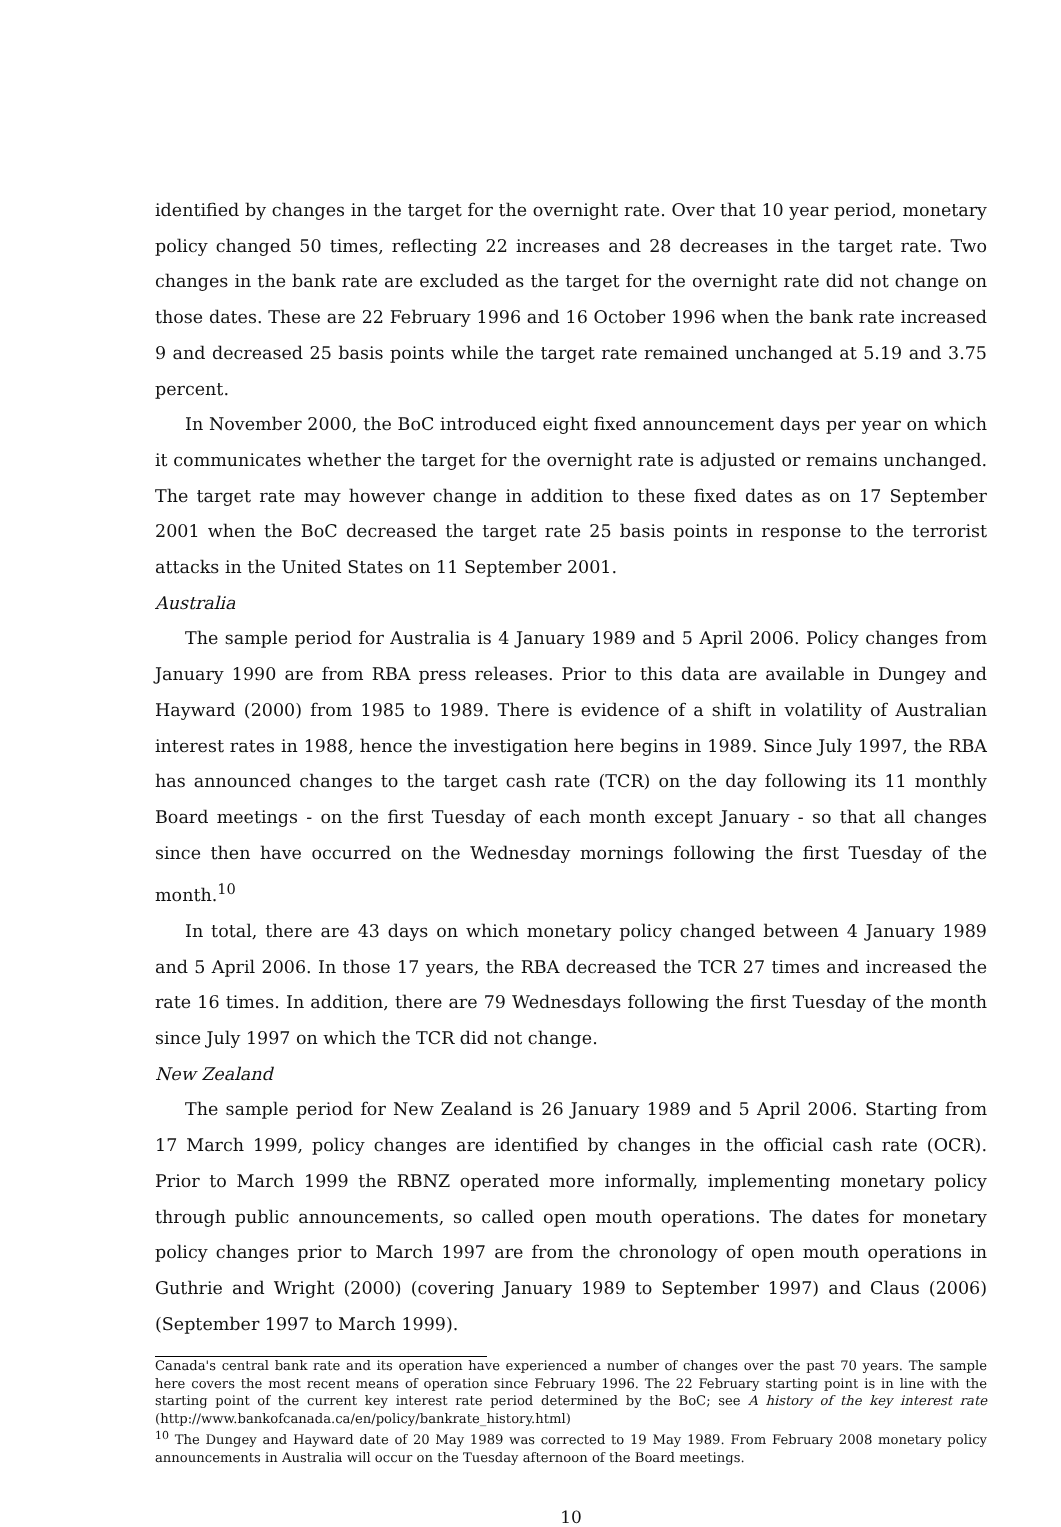identified by changes in the target for the overnight rate. Over that 10 year period, monetary policy changed 50 times, reflecting 22 increases and 28 decreases in the target rate. Two changes in the bank rate are excluded as the target for the overnight rate did not change on those dates. These are 22 February 1996 and 16 October 1996 when the bank rate increased 9 and decreased 25 basis points while the target rate remained unchanged at 5.19 and 3.75 percent.
In November 2000, the BoC introduced eight fixed announcement days per year on which it communicates whether the target for the overnight rate is adjusted or remains unchanged. The target rate may however change in addition to these fixed dates as on 17 September 2001 when the BoC decreased the target rate 25 basis points in response to the terrorist attacks in the United States on 11 September 2001.
Australia
The sample period for Australia is 4 January 1989 and 5 April 2006. Policy changes from January 1990 are from RBA press releases. Prior to this data are available in Dungey and Hayward (2000) from 1985 to 1989. There is evidence of a shift in volatility of Australian interest rates in 1988, hence the investigation here begins in 1989. Since July 1997, the RBA has announced changes to the target cash rate (TCR) on the day following its 11 monthly Board meetings - on the first Tuesday of each month except January - so that all changes since then have occurred on the Wednesday mornings following the first Tuesday of the month.<sup>10</sup>
In total, there are 43 days on which monetary policy changed between 4 January 1989 and 5 April 2006. In those 17 years, the RBA decreased the TCR 27 times and increased the rate 16 times. In addition, there are 79 Wednesdays following the first Tuesday of the month since July 1997 on which the TCR did not change.
New Zealand
The sample period for New Zealand is 26 January 1989 and 5 April 2006. Starting from 17 March 1999, policy changes are identified by changes in the official cash rate (OCR). Prior to March 1999 the RBNZ operated more informally, implementing monetary policy through public announcements, so called open mouth operations. The dates for monetary policy changes prior to March 1997 are from the chronology of open mouth operations in Guthrie and Wright (2000) (covering January 1989 to September 1997) and Claus (2006) (September 1997 to March 1999).
Canada's central bank rate and its operation have experienced a number of changes over the past 70 years. The sample here covers the most recent means of operation since February 1996. The 22 February starting point is in line with the starting point of the current key interest rate period determined by the BoC; see A history of the key interest rate (http://www.bankofcanada.ca/en/policy/bankrate_history.html)
<sup>10</sup> The Dungey and Hayward date of 20 May 1989 was corrected to 19 May 1989. From February 2008 monetary policy announcements in Australia will occur on the Tuesday afternoon of the Board meetings.
10